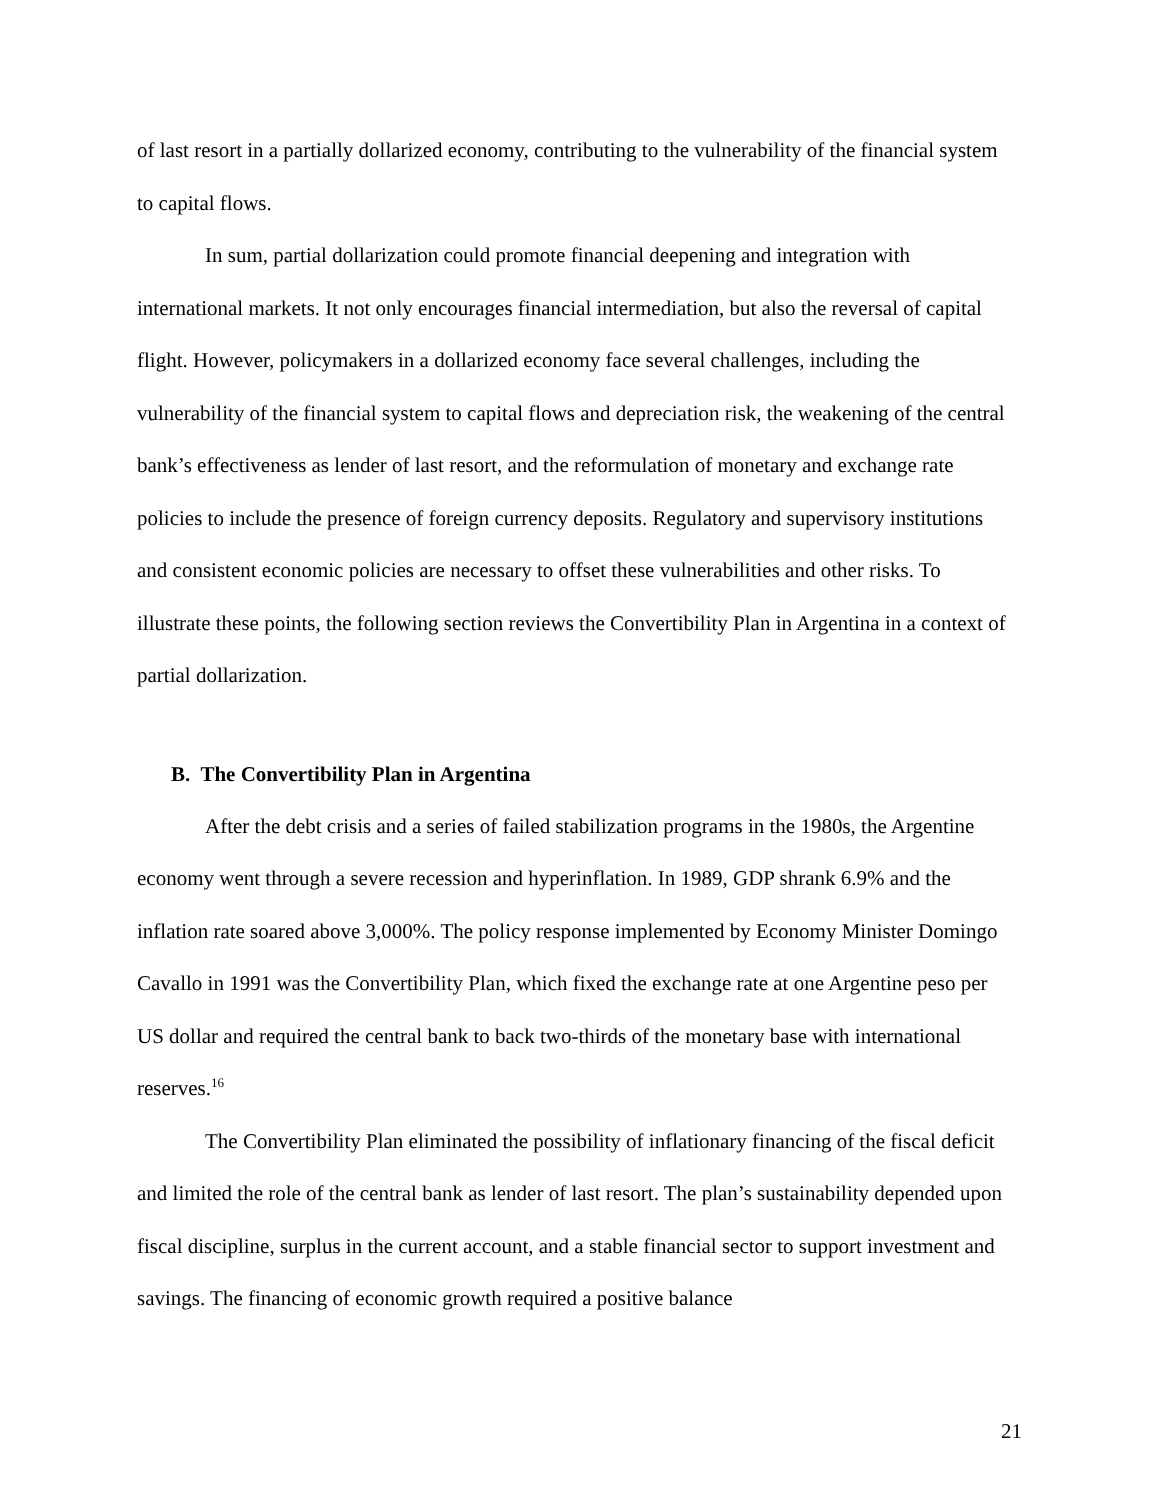of last resort in a partially dollarized economy, contributing to the vulnerability of the financial system to capital flows.
In sum, partial dollarization could promote financial deepening and integration with international markets. It not only encourages financial intermediation, but also the reversal of capital flight. However, policymakers in a dollarized economy face several challenges, including the vulnerability of the financial system to capital flows and depreciation risk, the weakening of the central bank’s effectiveness as lender of last resort, and the reformulation of monetary and exchange rate policies to include the presence of foreign currency deposits. Regulatory and supervisory institutions and consistent economic policies are necessary to offset these vulnerabilities and other risks. To illustrate these points, the following section reviews the Convertibility Plan in Argentina in a context of partial dollarization.
B. The Convertibility Plan in Argentina
After the debt crisis and a series of failed stabilization programs in the 1980s, the Argentine economy went through a severe recession and hyperinflation. In 1989, GDP shrank 6.9% and the inflation rate soared above 3,000%. The policy response implemented by Economy Minister Domingo Cavallo in 1991 was the Convertibility Plan, which fixed the exchange rate at one Argentine peso per US dollar and required the central bank to back two-thirds of the monetary base with international reserves.<sup>16</sup>
The Convertibility Plan eliminated the possibility of inflationary financing of the fiscal deficit and limited the role of the central bank as lender of last resort. The plan’s sustainability depended upon fiscal discipline, surplus in the current account, and a stable financial sector to support investment and savings. The financing of economic growth required a positive balance
21